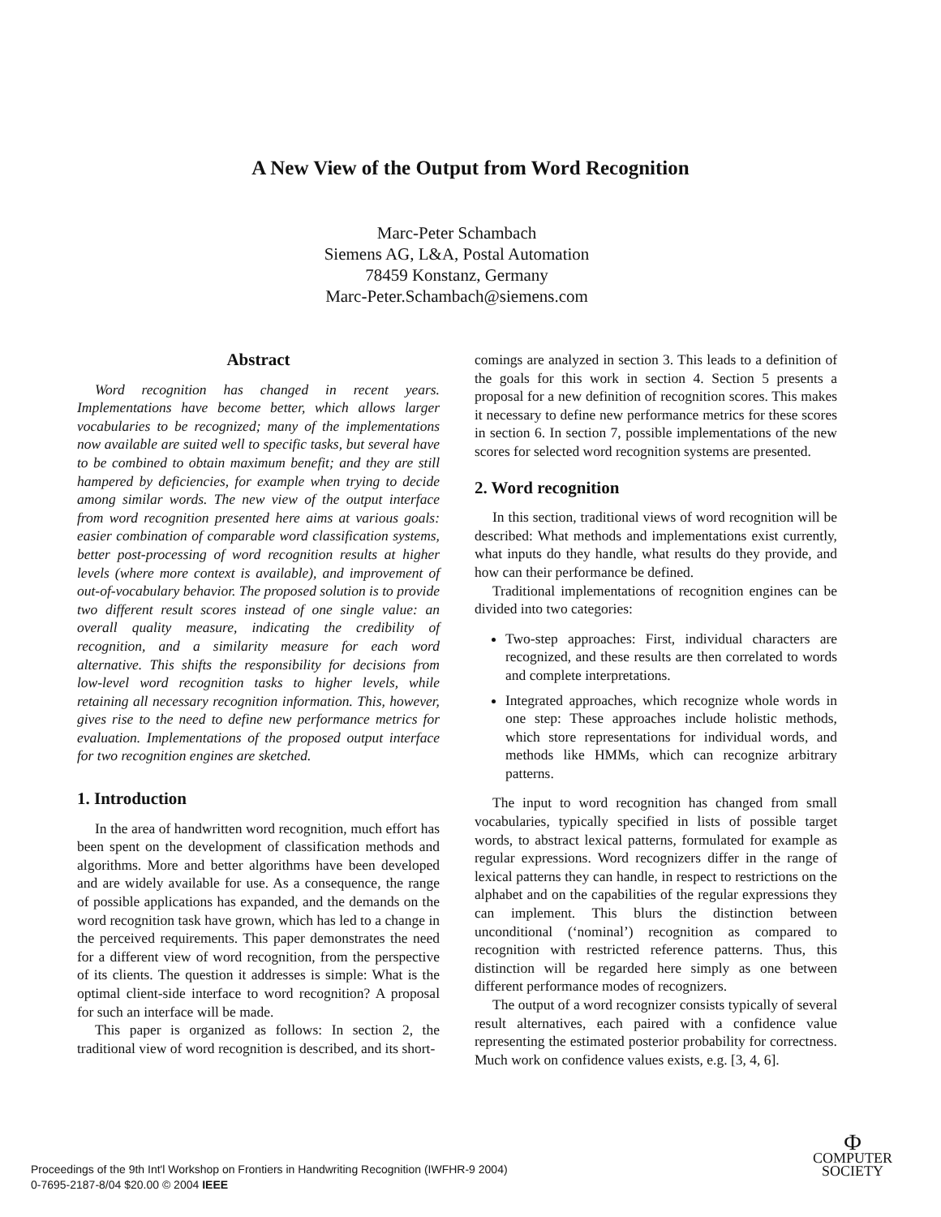A New View of the Output from Word Recognition
Marc-Peter Schambach
Siemens AG, L&A, Postal Automation
78459 Konstanz, Germany
Marc-Peter.Schambach@siemens.com
Abstract
Word recognition has changed in recent years. Implementations have become better, which allows larger vocabularies to be recognized; many of the implementations now available are suited well to specific tasks, but several have to be combined to obtain maximum benefit; and they are still hampered by deficiencies, for example when trying to decide among similar words. The new view of the output interface from word recognition presented here aims at various goals: easier combination of comparable word classification systems, better post-processing of word recognition results at higher levels (where more context is available), and improvement of out-of-vocabulary behavior. The proposed solution is to provide two different result scores instead of one single value: an overall quality measure, indicating the credibility of recognition, and a similarity measure for each word alternative. This shifts the responsibility for decisions from low-level word recognition tasks to higher levels, while retaining all necessary recognition information. This, however, gives rise to the need to define new performance metrics for evaluation. Implementations of the proposed output interface for two recognition engines are sketched.
1. Introduction
In the area of handwritten word recognition, much effort has been spent on the development of classification methods and algorithms. More and better algorithms have been developed and are widely available for use. As a consequence, the range of possible applications has expanded, and the demands on the word recognition task have grown, which has led to a change in the perceived requirements. This paper demonstrates the need for a different view of word recognition, from the perspective of its clients. The question it addresses is simple: What is the optimal client-side interface to word recognition? A proposal for such an interface will be made.
This paper is organized as follows: In section 2, the traditional view of word recognition is described, and its short-
comings are analyzed in section 3. This leads to a definition of the goals for this work in section 4. Section 5 presents a proposal for a new definition of recognition scores. This makes it necessary to define new performance metrics for these scores in section 6. In section 7, possible implementations of the new scores for selected word recognition systems are presented.
2. Word recognition
In this section, traditional views of word recognition will be described: What methods and implementations exist currently, what inputs do they handle, what results do they provide, and how can their performance be defined.
Traditional implementations of recognition engines can be divided into two categories:
Two-step approaches: First, individual characters are recognized, and these results are then correlated to words and complete interpretations.
Integrated approaches, which recognize whole words in one step: These approaches include holistic methods, which store representations for individual words, and methods like HMMs, which can recognize arbitrary patterns.
The input to word recognition has changed from small vocabularies, typically specified in lists of possible target words, to abstract lexical patterns, formulated for example as regular expressions. Word recognizers differ in the range of lexical patterns they can handle, in respect to restrictions on the alphabet and on the capabilities of the regular expressions they can implement. This blurs the distinction between unconditional (‘nominal’) recognition as compared to recognition with restricted reference patterns. Thus, this distinction will be regarded here simply as one between different performance modes of recognizers.
The output of a word recognizer consists typically of several result alternatives, each paired with a confidence value representing the estimated posterior probability for correctness. Much work on confidence values exists, e.g. [3, 4, 6].
Proceedings of the 9th Int'l Workshop on Frontiers in Handwriting Recognition (IWFHR-9 2004)
0-7695-2187-8/04 $20.00 © 2004 IEEE
Ф
COMPUTER
SOCIETY